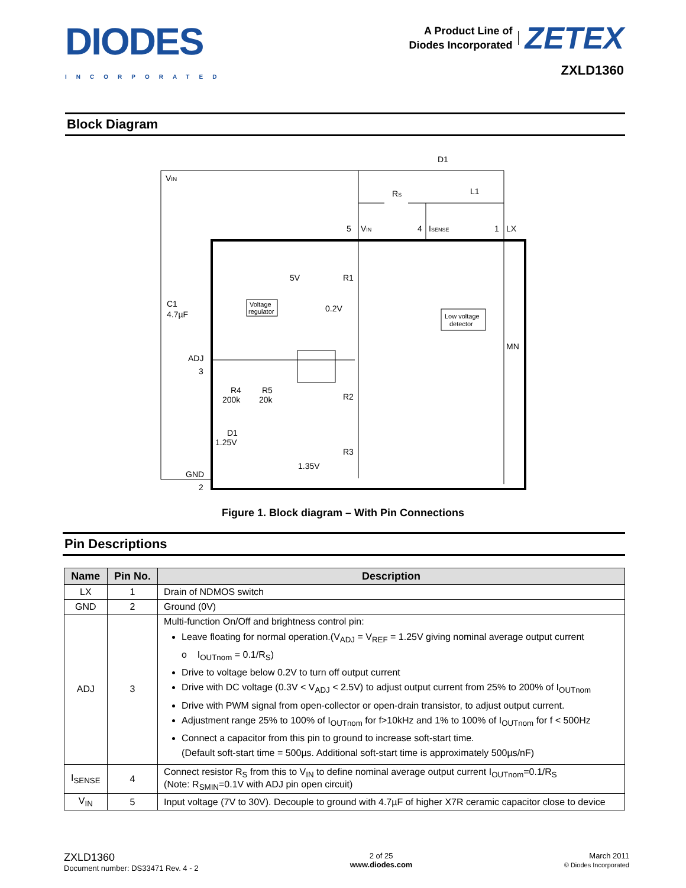DIODES
INCORPORATED
A Product Line of
Diodes Incorporated
ZETEX
ZXLD1360
Block Diagram
VIN
D1
RS
L1
5
VIN
4
ISENSE
1
LX
5V
R1
0.2V
C1
4.7µF
Voltage
regulator
Low voltage
detector
ADJ
3
MN
R4
200k
R5
20k
R2
D1
1.25V
R3
1.35V
GND
2
Figure 1. Block diagram – With Pin Connections
Pin Descriptions
| Name | Pin No. | Description |
| --- | --- | --- |
| LX | 1 | Drain of NDMOS switch |
| GND | 2 | Ground (0V) |
| ADJ | 3 | Multi-function On/Off and brightness control pin: Leave floating for normal operation.(V<sub>ADJ</sub> = V<sub>REF</sub> = 1.25V giving nominal average output current o I<sub>OUTnom</sub> = 0.1/R<sub>S</sub>) Drive to voltage below 0.2V to turn off output current Drive with DC voltage (0.3V < V<sub>ADJ</sub> < 2.5V) to adjust output current from 25% to 200% of I<sub>OUTnom</sub> Drive with PWM signal from open-collector or open-drain transistor, to adjust output current. Adjustment range 25% to 100% of I<sub>OUTnom</sub> for f>10kHz and 1% to 100% of I<sub>OUTnom</sub> for f < 500Hz Connect a capacitor from this pin to ground to increase soft-start time. (Default soft-start time = 500µs. Additional soft-start time is approximately 500µs/nF) |
| I<sub>SENSE</sub> | 4 | Connect resistor R<sub>S</sub> from this to V<sub>IN</sub> to define nominal average output current I<sub>OUTnom</sub>=0.1/R<sub>S</sub> (Note: R<sub>SMIN</sub>=0.1V with ADJ pin open circuit) |
| V<sub>IN</sub> | 5 | Input voltage (7V to 30V). Decouple to ground with 4.7µF of higher X7R ceramic capacitor close to device |
ZXLD1360
Document number: DS33471 Rev. 4 - 2
2 of 25
www.diodes.com
March 2011
© Diodes Incorporated